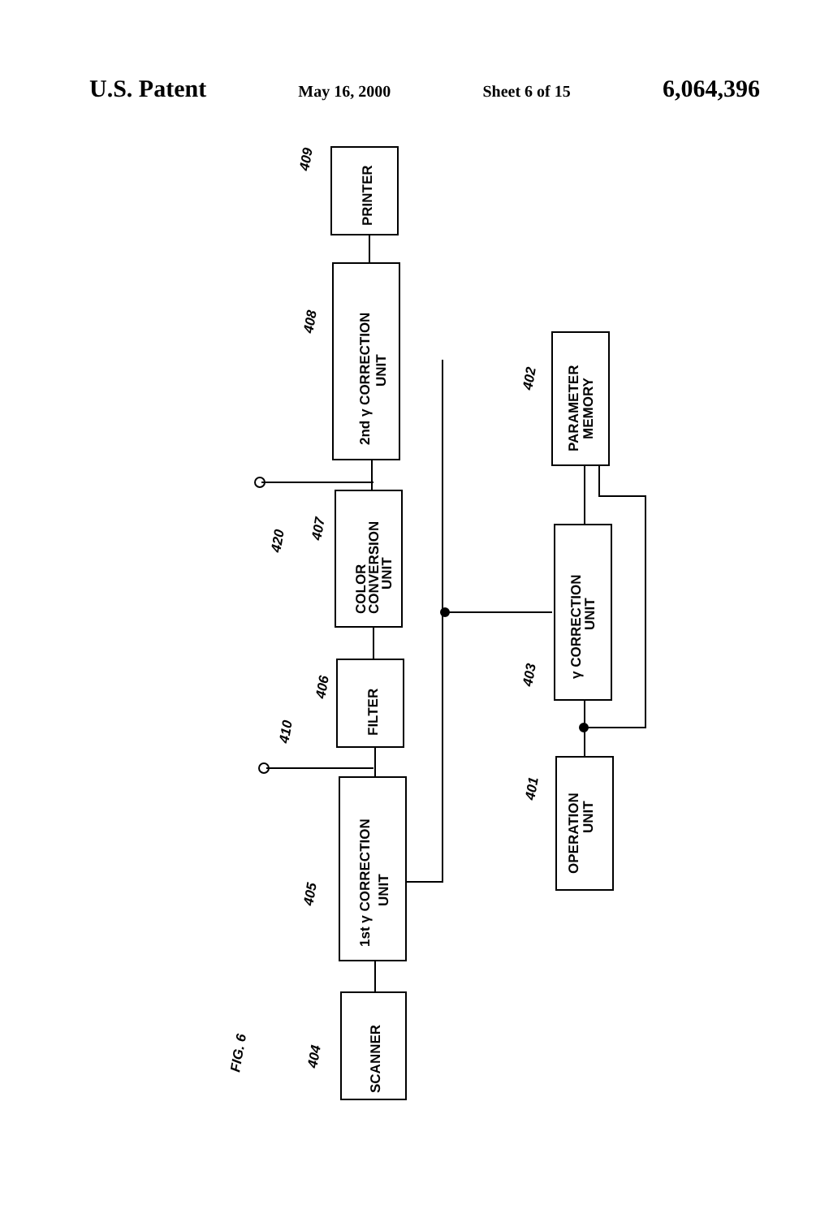U.S. Patent May 16, 2000 Sheet 6 of 15 6,064,396
PRINTER
2nd γ CORRECTION
UNIT
COLOR
CONVERSION
UNIT
FILTER
1st γ CORRECTION
UNIT
SCANNER
PARAMETER
MEMORY
γ CORRECTION
UNIT
OPERATION
UNIT
409
408
407
420
406
410
405
404
402
403
401
FIG. 6